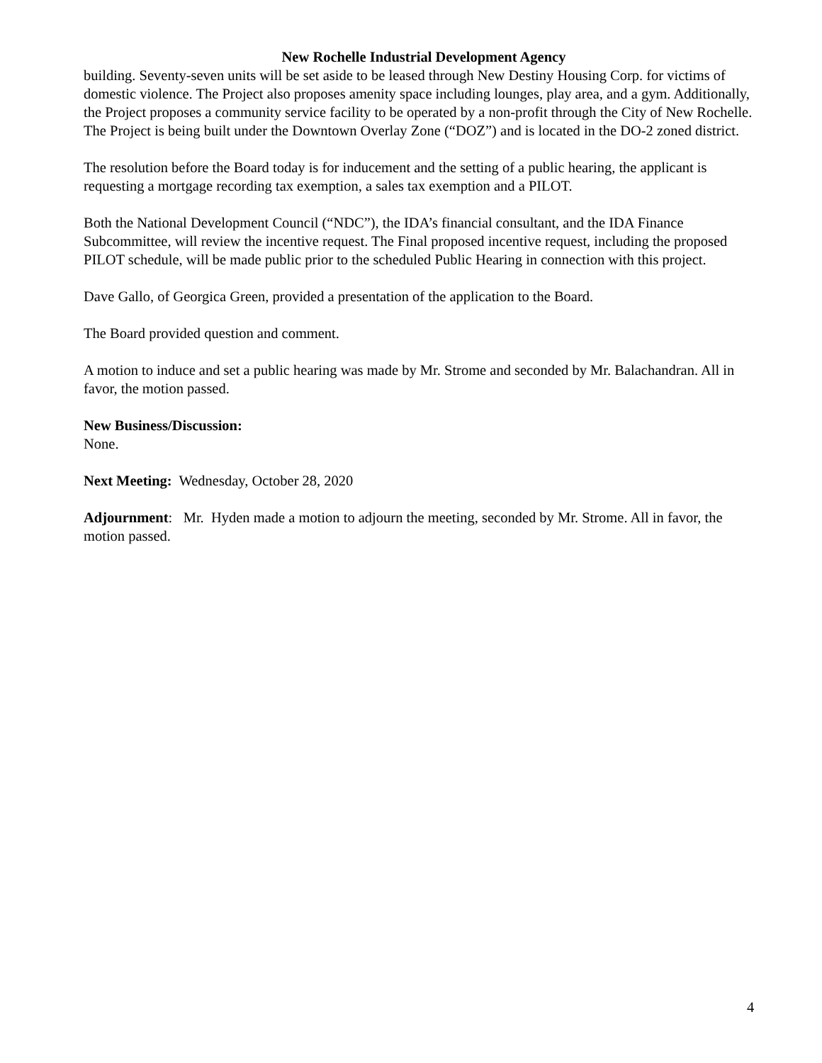New Rochelle Industrial Development Agency
building. Seventy-seven units will be set aside to be leased through New Destiny Housing Corp. for victims of domestic violence. The Project also proposes amenity space including lounges, play area, and a gym. Additionally, the Project proposes a community service facility to be operated by a non-profit through the City of New Rochelle. The Project is being built under the Downtown Overlay Zone (“DOZ”) and is located in the DO-2 zoned district.
The resolution before the Board today is for inducement and the setting of a public hearing, the applicant is requesting a mortgage recording tax exemption, a sales tax exemption and a PILOT.
Both the National Development Council (“NDC”), the IDA’s financial consultant, and the IDA Finance Subcommittee, will review the incentive request. The Final proposed incentive request, including the proposed PILOT schedule, will be made public prior to the scheduled Public Hearing in connection with this project.
Dave Gallo, of Georgica Green, provided a presentation of the application to the Board.
The Board provided question and comment.
A motion to induce and set a public hearing was made by Mr. Strome and seconded by Mr. Balachandran. All in favor, the motion passed.
New Business/Discussion:
None.
Next Meeting: Wednesday, October 28, 2020
Adjournment: Mr. Hyden made a motion to adjourn the meeting, seconded by Mr. Strome. All in favor, the motion passed.
4